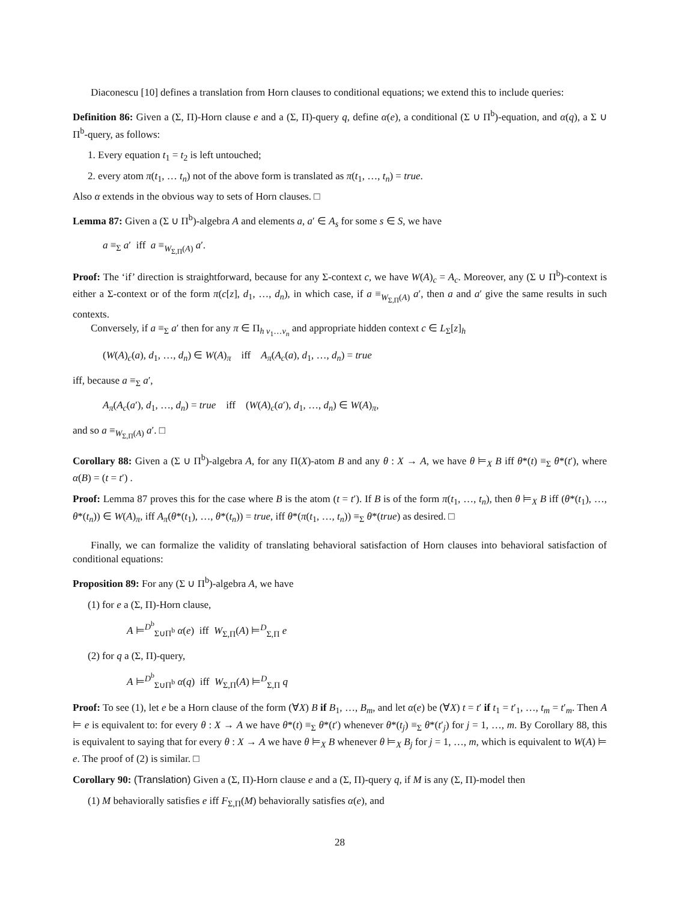Diaconescu [10] defines a translation from Horn clauses to conditional equations; we extend this to include queries:
Definition 86: Given a (Σ, Π)-Horn clause e and a (Σ, Π)-query q, define α(e), a conditional (Σ ∪ Π<sup>b</sup>)-equation, and α(q), a Σ ∪ Π<sup>b</sup>-query, as follows:
1. Every equation t<sub>1</sub> = t<sub>2</sub> is left untouched;
2. every atom π(t<sub>1</sub>, … t<sub>n</sub>) not of the above form is translated as π(t<sub>1</sub>, …, t<sub>n</sub>) = true.
Also α extends in the obvious way to sets of Horn clauses. □
Lemma 87: Given a (Σ ∪ Π<sup>b</sup>)-algebra A and elements a, a′ ∈ A<sub>s</sub> for some s ∈ S, we have
a ≡<sub>Σ</sub> a′ iff a ≡<sub>W<sub>Σ,Π</sub>(A)</sub> a′.
Proof: The ‘if’ direction is straightforward, because for any Σ-context c, we have W(A)<sub>c</sub> = A<sub>c</sub>. Moreover, any (Σ ∪ Π<sup>b</sup>)-context is either a Σ-context or of the form π(c[z], d<sub>1</sub>, …, d<sub>n</sub>), in which case, if a ≡<sub>W<sub>Σ,Π</sub>(A)</sub> a′, then a and a′ give the same results in such contexts.
Conversely, if a ≡<sub>Σ</sub> a′ then for any π ∈ Π<sub>h v<sub>1</sub>…v<sub>n</sub></sub> and appropriate hidden context c ∈ L<sub>Σ</sub>[z]<sub>h</sub>
(W(A)<sub>c</sub>(a), d<sub>1</sub>, …, d<sub>n</sub>) ∈ W(A)<sub>π</sub> iff A<sub>π</sub>(A<sub>c</sub>(a), d<sub>1</sub>, …, d<sub>n</sub>) = true
iff, because a ≡<sub>Σ</sub> a′,
A<sub>π</sub>(A<sub>c</sub>(a′), d<sub>1</sub>, …, d<sub>n</sub>) = true iff (W(A)<sub>c</sub>(a′), d<sub>1</sub>, …, d<sub>n</sub>) ∈ W(A)<sub>π</sub>,
and so a ≡<sub>W<sub>Σ,Π</sub>(A)</sub> a′. □
Corollary 88: Given a (Σ ∪ Π<sup>b</sup>)-algebra A, for any Π(X)-atom B and any θ : X → A, we have θ ⊨<sub>X</sub> B iff θ*(t) ≡<sub>Σ</sub> θ*(t′), where α(B) = (t = t′) .
Proof: Lemma 87 proves this for the case where B is the atom (t = t′). If B is of the form π(t<sub>1</sub>, …, t<sub>n</sub>), then θ ⊨<sub>X</sub> B iff (θ*(t<sub>1</sub>), …, θ*(t<sub>n</sub>)) ∈ W(A)<sub>π</sub>, iff A<sub>π</sub>(θ*(t<sub>1</sub>), …, θ*(t<sub>n</sub>)) = true, iff θ*(π(t<sub>1</sub>, …, t<sub>n</sub>)) ≡<sub>Σ</sub> θ*(true) as desired. □
Finally, we can formalize the validity of translating behavioral satisfaction of Horn clauses into behavioral satisfaction of conditional equations:
Proposition 89: For any (Σ ∪ Π<sup>b</sup>)-algebra A, we have
(1) for e a (Σ, Π)-Horn clause,
A ⊨<sup>D<sup>b</sup></sup><sub>Σ∪Π<sup>b</sup></sub> α(e) iff W<sub>Σ,Π</sub>(A) ⊨<sup>D</sup><sub>Σ,Π</sub> e
(2) for q a (Σ, Π)-query,
A ⊨<sup>D<sup>b</sup></sup><sub>Σ∪Π<sup>b</sup></sub> α(q) iff W<sub>Σ,Π</sub>(A) ⊨<sup>D</sup><sub>Σ,Π</sub> q
Proof: To see (1), let e be a Horn clause of the form (∀X) B if B<sub>1</sub>, …, B<sub>m</sub>, and let α(e) be (∀X) t = t′ if t<sub>1</sub> = t′<sub>1</sub>, …, t<sub>m</sub> = t′<sub>m</sub>. Then A ⊨ e is equivalent to: for every θ : X → A we have θ*(t) ≡<sub>Σ</sub> θ*(t′) whenever θ*(t<sub>j</sub>) ≡<sub>Σ</sub> θ*(t′<sub>j</sub>) for j = 1, …, m. By Corollary 88, this is equivalent to saying that for every θ : X → A we have θ ⊨<sub>X</sub> B whenever θ ⊨<sub>X</sub> B<sub>j</sub> for j = 1, …, m, which is equivalent to W(A) ⊨ e. The proof of (2) is similar. □
Corollary 90: (Translation) Given a (Σ, Π)-Horn clause e and a (Σ, Π)-query q, if M is any (Σ, Π)-model then
(1) M behaviorally satisfies e iff F<sub>Σ,Π</sub>(M) behaviorally satisfies α(e), and
28